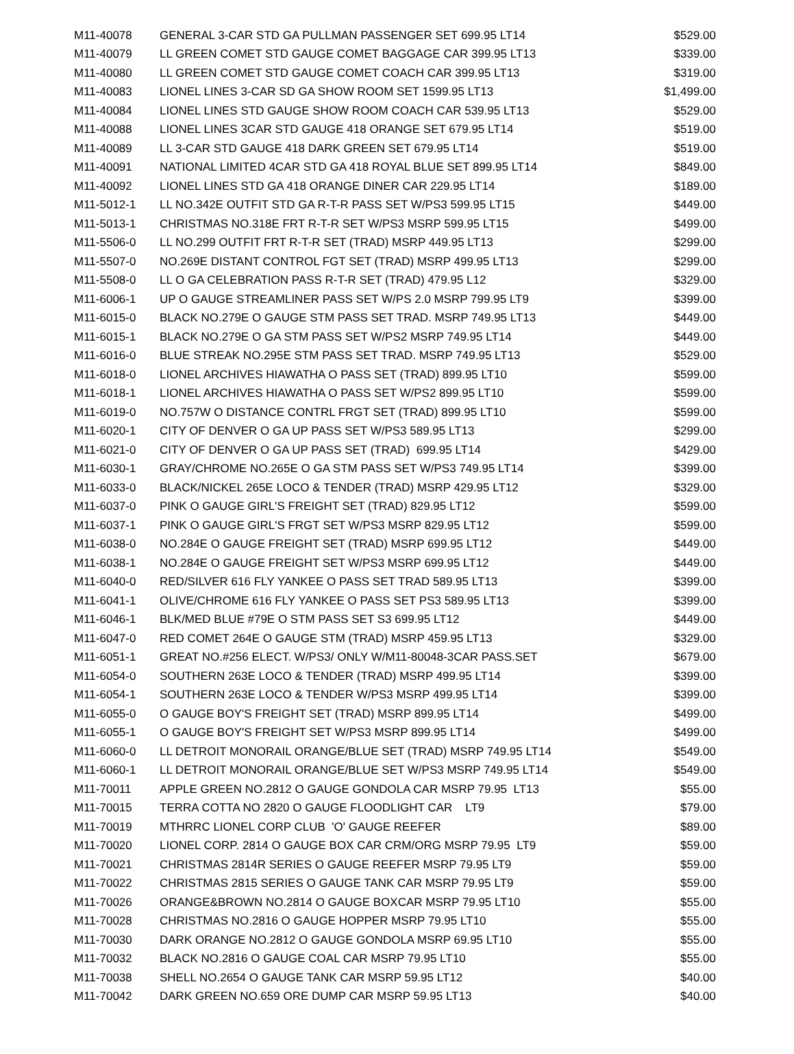| M11-40078 | GENERAL 3-CAR STD GA PULLMAN PASSENGER SET 699.95 LT14 | $529.00 |
| M11-40079 | LL GREEN COMET STD GAUGE COMET BAGGAGE CAR 399.95 LT13 | $339.00 |
| M11-40080 | LL GREEN COMET STD GAUGE COMET COACH CAR 399.95 LT13 | $319.00 |
| M11-40083 | LIONEL LINES 3-CAR SD GA SHOW ROOM SET 1599.95 LT13 | $1,499.00 |
| M11-40084 | LIONEL LINES STD GAUGE SHOW ROOM COACH CAR 539.95 LT13 | $529.00 |
| M11-40088 | LIONEL LINES 3CAR STD GAUGE 418 ORANGE SET 679.95 LT14 | $519.00 |
| M11-40089 | LL 3-CAR STD GAUGE 418 DARK GREEN SET 679.95 LT14 | $519.00 |
| M11-40091 | NATIONAL LIMITED 4CAR STD GA 418 ROYAL BLUE SET 899.95 LT14 | $849.00 |
| M11-40092 | LIONEL LINES STD GA 418 ORANGE DINER CAR 229.95 LT14 | $189.00 |
| M11-5012-1 | LL NO.342E OUTFIT STD GA R-T-R PASS SET W/PS3 599.95 LT15 | $449.00 |
| M11-5013-1 | CHRISTMAS NO.318E FRT R-T-R SET W/PS3 MSRP 599.95 LT15 | $499.00 |
| M11-5506-0 | LL NO.299 OUTFIT FRT R-T-R SET (TRAD) MSRP 449.95 LT13 | $299.00 |
| M11-5507-0 | NO.269E DISTANT CONTROL FGT SET (TRAD) MSRP 499.95 LT13 | $299.00 |
| M11-5508-0 | LL O GA CELEBRATION PASS R-T-R SET (TRAD) 479.95 L12 | $329.00 |
| M11-6006-1 | UP O GAUGE STREAMLINER PASS SET W/PS 2.0 MSRP 799.95 LT9 | $399.00 |
| M11-6015-0 | BLACK NO.279E O GAUGE STM PASS SET TRAD. MSRP 749.95 LT13 | $449.00 |
| M11-6015-1 | BLACK NO.279E O GA STM PASS SET W/PS2 MSRP 749.95 LT14 | $449.00 |
| M11-6016-0 | BLUE STREAK NO.295E STM PASS SET TRAD. MSRP 749.95 LT13 | $529.00 |
| M11-6018-0 | LIONEL ARCHIVES HIAWATHA O PASS SET (TRAD) 899.95 LT10 | $599.00 |
| M11-6018-1 | LIONEL ARCHIVES HIAWATHA O PASS SET W/PS2 899.95 LT10 | $599.00 |
| M11-6019-0 | NO.757W O DISTANCE CONTRL FRGT SET (TRAD) 899.95 LT10 | $599.00 |
| M11-6020-1 | CITY OF DENVER O GA UP PASS SET W/PS3 589.95 LT13 | $299.00 |
| M11-6021-0 | CITY OF DENVER O GA UP PASS SET (TRAD) 699.95 LT14 | $429.00 |
| M11-6030-1 | GRAY/CHROME NO.265E O GA STM PASS SET W/PS3 749.95 LT14 | $399.00 |
| M11-6033-0 | BLACK/NICKEL 265E LOCO & TENDER (TRAD) MSRP 429.95 LT12 | $329.00 |
| M11-6037-0 | PINK O GAUGE GIRL'S FREIGHT SET (TRAD) 829.95 LT12 | $599.00 |
| M11-6037-1 | PINK O GAUGE GIRL'S FRGT SET W/PS3 MSRP 829.95 LT12 | $599.00 |
| M11-6038-0 | NO.284E O GAUGE FREIGHT SET (TRAD) MSRP 699.95 LT12 | $449.00 |
| M11-6038-1 | NO.284E O GAUGE FREIGHT SET W/PS3 MSRP 699.95 LT12 | $449.00 |
| M11-6040-0 | RED/SILVER 616 FLY YANKEE O PASS SET TRAD 589.95 LT13 | $399.00 |
| M11-6041-1 | OLIVE/CHROME 616 FLY YANKEE O PASS SET PS3 589.95 LT13 | $399.00 |
| M11-6046-1 | BLK/MED BLUE #79E O STM PASS SET S3 699.95 LT12 | $449.00 |
| M11-6047-0 | RED COMET 264E O GAUGE STM (TRAD) MSRP 459.95 LT13 | $329.00 |
| M11-6051-1 | GREAT NO.#256 ELECT. W/PS3/ ONLY W/M11-80048-3CAR PASS.SET | $679.00 |
| M11-6054-0 | SOUTHERN 263E LOCO & TENDER (TRAD) MSRP 499.95 LT14 | $399.00 |
| M11-6054-1 | SOUTHERN 263E LOCO & TENDER W/PS3 MSRP 499.95 LT14 | $399.00 |
| M11-6055-0 | O GAUGE BOY'S FREIGHT SET (TRAD) MSRP 899.95 LT14 | $499.00 |
| M11-6055-1 | O GAUGE BOY'S FREIGHT SET W/PS3 MSRP 899.95 LT14 | $499.00 |
| M11-6060-0 | LL DETROIT MONORAIL ORANGE/BLUE SET (TRAD) MSRP 749.95 LT14 | $549.00 |
| M11-6060-1 | LL DETROIT MONORAIL ORANGE/BLUE SET W/PS3 MSRP 749.95 LT14 | $549.00 |
| M11-70011 | APPLE GREEN NO.2812 O GAUGE GONDOLA CAR MSRP 79.95 LT13 | $55.00 |
| M11-70015 | TERRA COTTA NO 2820 O GAUGE FLOODLIGHT CAR LT9 | $79.00 |
| M11-70019 | MTHRRC LIONEL CORP CLUB 'O' GAUGE REEFER | $89.00 |
| M11-70020 | LIONEL CORP. 2814 O GAUGE BOX CAR CRM/ORG MSRP 79.95 LT9 | $59.00 |
| M11-70021 | CHRISTMAS 2814R SERIES O GAUGE REEFER MSRP 79.95 LT9 | $59.00 |
| M11-70022 | CHRISTMAS 2815 SERIES O GAUGE TANK CAR MSRP 79.95 LT9 | $59.00 |
| M11-70026 | ORANGE&BROWN NO.2814 O GAUGE BOXCAR MSRP 79.95 LT10 | $55.00 |
| M11-70028 | CHRISTMAS NO.2816 O GAUGE HOPPER MSRP 79.95 LT10 | $55.00 |
| M11-70030 | DARK ORANGE NO.2812 O GAUGE GONDOLA MSRP 69.95 LT10 | $55.00 |
| M11-70032 | BLACK NO.2816 O GAUGE COAL CAR MSRP 79.95 LT10 | $55.00 |
| M11-70038 | SHELL NO.2654 O GAUGE TANK CAR MSRP 59.95 LT12 | $40.00 |
| M11-70042 | DARK GREEN NO.659 ORE DUMP CAR MSRP 59.95 LT13 | $40.00 |